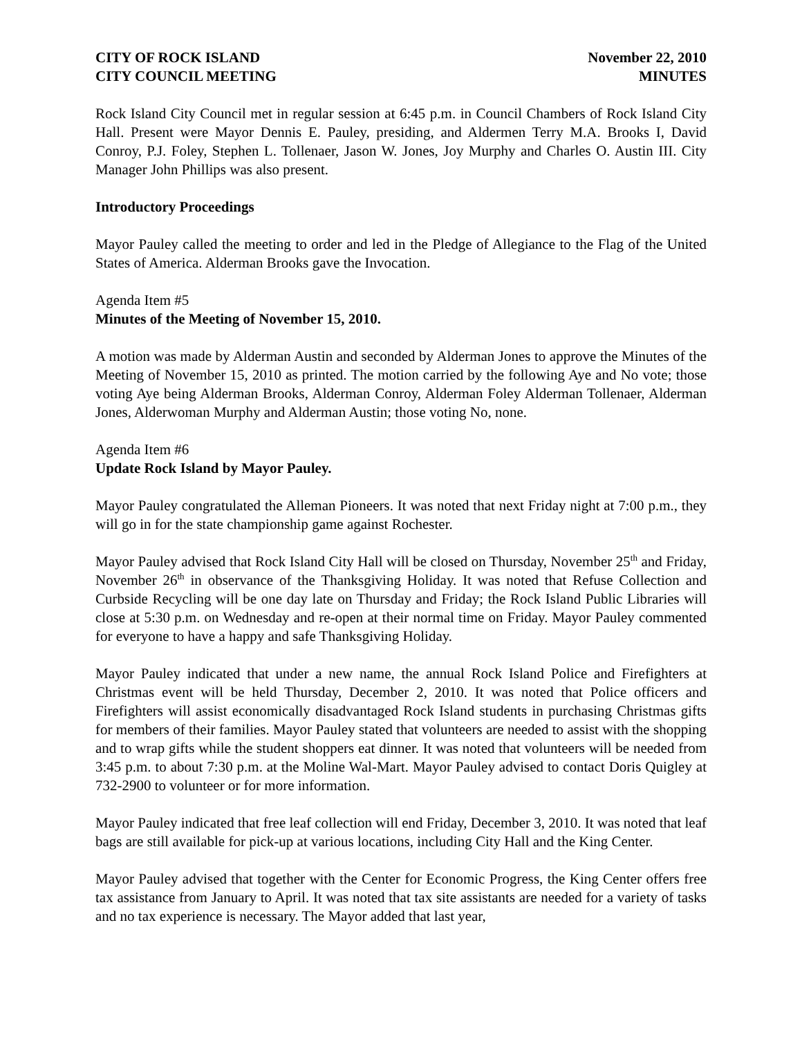CITY OF ROCK ISLAND
CITY COUNCIL MEETING
November 22, 2010
MINUTES
Rock Island City Council met in regular session at 6:45 p.m. in Council Chambers of Rock Island City Hall. Present were Mayor Dennis E. Pauley, presiding, and Aldermen Terry M.A. Brooks I, David Conroy, P.J. Foley, Stephen L. Tollenaer, Jason W. Jones, Joy Murphy and Charles O. Austin III. City Manager John Phillips was also present.
Introductory Proceedings
Mayor Pauley called the meeting to order and led in the Pledge of Allegiance to the Flag of the United States of America. Alderman Brooks gave the Invocation.
Agenda Item #5
Minutes of the Meeting of November 15, 2010.
A motion was made by Alderman Austin and seconded by Alderman Jones to approve the Minutes of the Meeting of November 15, 2010 as printed. The motion carried by the following Aye and No vote; those voting Aye being Alderman Brooks, Alderman Conroy, Alderman Foley Alderman Tollenaer, Alderman Jones, Alderwoman Murphy and Alderman Austin; those voting No, none.
Agenda Item #6
Update Rock Island by Mayor Pauley.
Mayor Pauley congratulated the Alleman Pioneers. It was noted that next Friday night at 7:00 p.m., they will go in for the state championship game against Rochester.
Mayor Pauley advised that Rock Island City Hall will be closed on Thursday, November 25<sup>th</sup> and Friday, November 26<sup>th</sup> in observance of the Thanksgiving Holiday. It was noted that Refuse Collection and Curbside Recycling will be one day late on Thursday and Friday; the Rock Island Public Libraries will close at 5:30 p.m. on Wednesday and re-open at their normal time on Friday. Mayor Pauley commented for everyone to have a happy and safe Thanksgiving Holiday.
Mayor Pauley indicated that under a new name, the annual Rock Island Police and Firefighters at Christmas event will be held Thursday, December 2, 2010. It was noted that Police officers and Firefighters will assist economically disadvantaged Rock Island students in purchasing Christmas gifts for members of their families. Mayor Pauley stated that volunteers are needed to assist with the shopping and to wrap gifts while the student shoppers eat dinner. It was noted that volunteers will be needed from 3:45 p.m. to about 7:30 p.m. at the Moline Wal-Mart. Mayor Pauley advised to contact Doris Quigley at 732-2900 to volunteer or for more information.
Mayor Pauley indicated that free leaf collection will end Friday, December 3, 2010. It was noted that leaf bags are still available for pick-up at various locations, including City Hall and the King Center.
Mayor Pauley advised that together with the Center for Economic Progress, the King Center offers free tax assistance from January to April. It was noted that tax site assistants are needed for a variety of tasks and no tax experience is necessary. The Mayor added that last year,